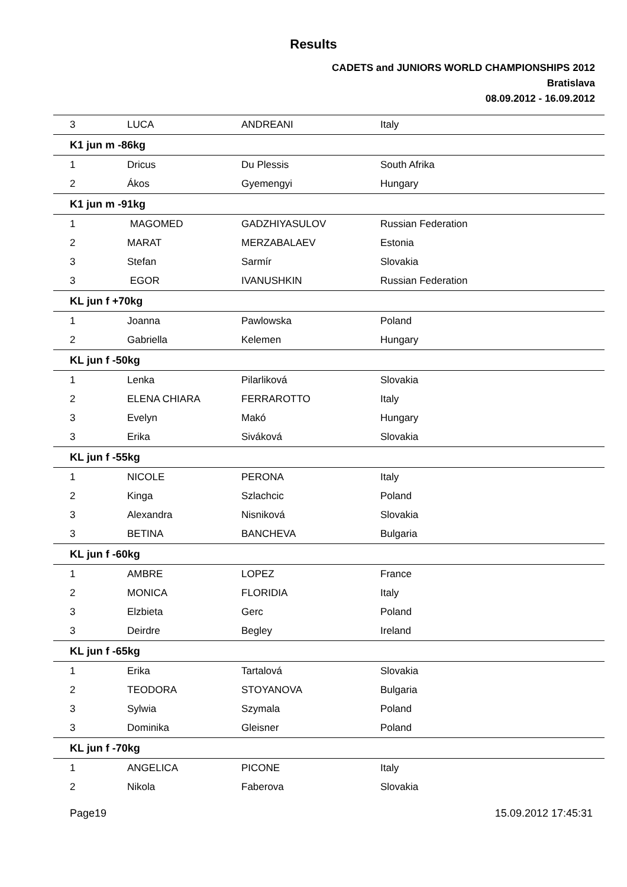Results
CADETS and JUNIORS WORLD CHAMPIONSHIPS 2012
Bratislava
08.09.2012 - 16.09.2012
| 3 | LUCA | ANDREANI | Italy |
| K1 jun m -86kg | | | |
| 1 | Dricus | Du Plessis | South Afrika |
| 2 | Ákos | Gyemengyi | Hungary |
| K1 jun m -91kg | | | |
| 1 | MAGOMED | GADZHIYASULOV | Russian Federation |
| 2 | MARAT | MERZABALAEV | Estonia |
| 3 | Stefan | Sarmír | Slovakia |
| 3 | EGOR | IVANUSHKIN | Russian Federation |
| KL jun f +70kg | | | |
| 1 | Joanna | Pawlowska | Poland |
| 2 | Gabriella | Kelemen | Hungary |
| KL jun f -50kg | | | |
| 1 | Lenka | Pilarliková | Slovakia |
| 2 | ELENA CHIARA | FERRAROTTO | Italy |
| 3 | Evelyn | Makó | Hungary |
| 3 | Erika | Siváková | Slovakia |
| KL jun f -55kg | | | |
| 1 | NICOLE | PERONA | Italy |
| 2 | Kinga | Szlachcic | Poland |
| 3 | Alexandra | Nisniková | Slovakia |
| 3 | BETINA | BANCHEVA | Bulgaria |
| KL jun f -60kg | | | |
| 1 | AMBRE | LOPEZ | France |
| 2 | MONICA | FLORIDIA | Italy |
| 3 | Elzbieta | Gerc | Poland |
| 3 | Deirdre | Begley | Ireland |
| KL jun f -65kg | | | |
| 1 | Erika | Tartalová | Slovakia |
| 2 | TEODORA | STOYANOVA | Bulgaria |
| 3 | Sylwia | Szymala | Poland |
| 3 | Dominika | Gleisner | Poland |
| KL jun f -70kg | | | |
| 1 | ANGELICA | PICONE | Italy |
| 2 | Nikola | Faberova | Slovakia |
Page19 15.09.2012 17:45:31